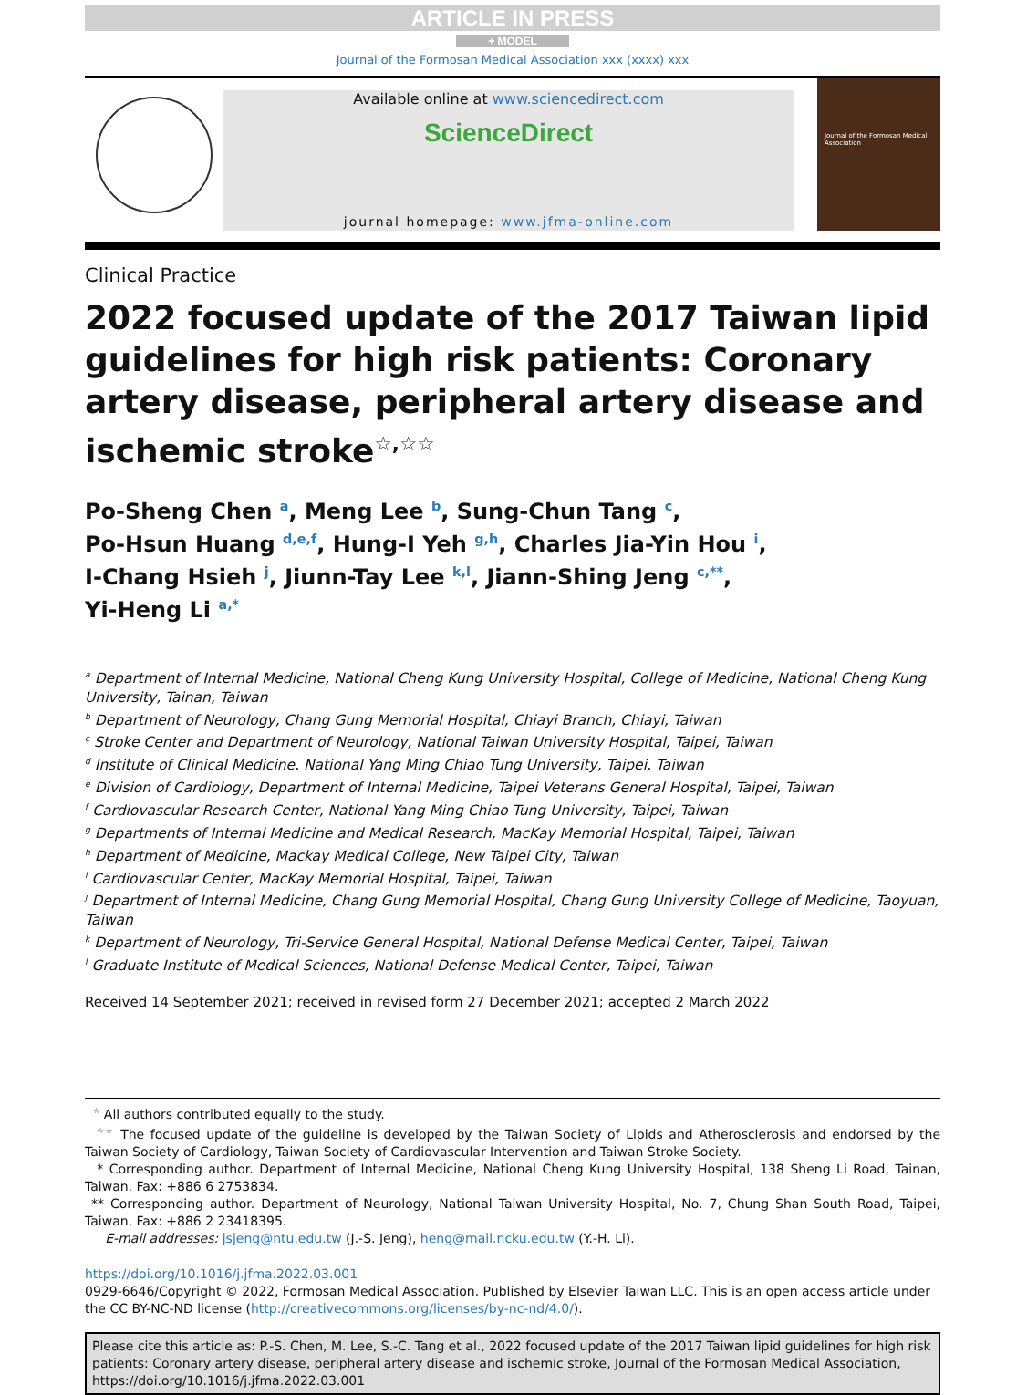ARTICLE IN PRESS
+ MODEL
Journal of the Formosan Medical Association xxx (xxxx) xxx
Available online at www.sciencedirect.com
ScienceDirect
journal homepage: www.jfma-online.com
Journal of the Formosan Medical Association
Clinical Practice
2022 focused update of the 2017 Taiwan lipid guidelines for high risk patients: Coronary artery disease, peripheral artery disease and ischemic stroke<sup>☆,☆☆</sup>
Po-Sheng Chen <sup>a</sup>, Meng Lee <sup>b</sup>, Sung-Chun Tang <sup>c</sup>,
Po-Hsun Huang <sup>d,e,f</sup>, Hung-I Yeh <sup>g,h</sup>, Charles Jia-Yin Hou <sup>i</sup>,
I-Chang Hsieh <sup>j</sup>, Jiunn-Tay Lee <sup>k,l</sup>, Jiann-Shing Jeng <sup>c,**</sup>,
Yi-Heng Li <sup>a,*</sup>
<sup>a</sup> Department of Internal Medicine, National Cheng Kung University Hospital, College of Medicine, National Cheng Kung University, Tainan, Taiwan
<sup>b</sup> Department of Neurology, Chang Gung Memorial Hospital, Chiayi Branch, Chiayi, Taiwan
<sup>c</sup> Stroke Center and Department of Neurology, National Taiwan University Hospital, Taipei, Taiwan
<sup>d</sup> Institute of Clinical Medicine, National Yang Ming Chiao Tung University, Taipei, Taiwan
<sup>e</sup> Division of Cardiology, Department of Internal Medicine, Taipei Veterans General Hospital, Taipei, Taiwan
<sup>f</sup> Cardiovascular Research Center, National Yang Ming Chiao Tung University, Taipei, Taiwan
<sup>g</sup> Departments of Internal Medicine and Medical Research, MacKay Memorial Hospital, Taipei, Taiwan
<sup>h</sup> Department of Medicine, Mackay Medical College, New Taipei City, Taiwan
<sup>i</sup> Cardiovascular Center, MacKay Memorial Hospital, Taipei, Taiwan
<sup>j</sup> Department of Internal Medicine, Chang Gung Memorial Hospital, Chang Gung University College of Medicine, Taoyuan, Taiwan
<sup>k</sup> Department of Neurology, Tri-Service General Hospital, National Defense Medical Center, Taipei, Taiwan
<sup>l</sup> Graduate Institute of Medical Sciences, National Defense Medical Center, Taipei, Taiwan
Received 14 September 2021; received in revised form 27 December 2021; accepted 2 March 2022
<sup>☆</sup> All authors contributed equally to the study.
<sup>☆☆</sup> The focused update of the guideline is developed by the Taiwan Society of Lipids and Atherosclerosis and endorsed by the Taiwan Society of Cardiology, Taiwan Society of Cardiovascular Intervention and Taiwan Stroke Society.
* Corresponding author. Department of Internal Medicine, National Cheng Kung University Hospital, 138 Sheng Li Road, Tainan, Taiwan. Fax: +886 6 2753834.
** Corresponding author. Department of Neurology, National Taiwan University Hospital, No. 7, Chung Shan South Road, Taipei, Taiwan. Fax: +886 2 23418395.
E-mail addresses: jsjeng@ntu.edu.tw (J.-S. Jeng), heng@mail.ncku.edu.tw (Y.-H. Li).
https://doi.org/10.1016/j.jfma.2022.03.001
0929-6646/Copyright © 2022, Formosan Medical Association. Published by Elsevier Taiwan LLC. This is an open access article under the CC BY-NC-ND license (http://creativecommons.org/licenses/by-nc-nd/4.0/).
Please cite this article as: P.-S. Chen, M. Lee, S.-C. Tang et al., 2022 focused update of the 2017 Taiwan lipid guidelines for high risk patients: Coronary artery disease, peripheral artery disease and ischemic stroke, Journal of the Formosan Medical Association, https://doi.org/10.1016/j.jfma.2022.03.001